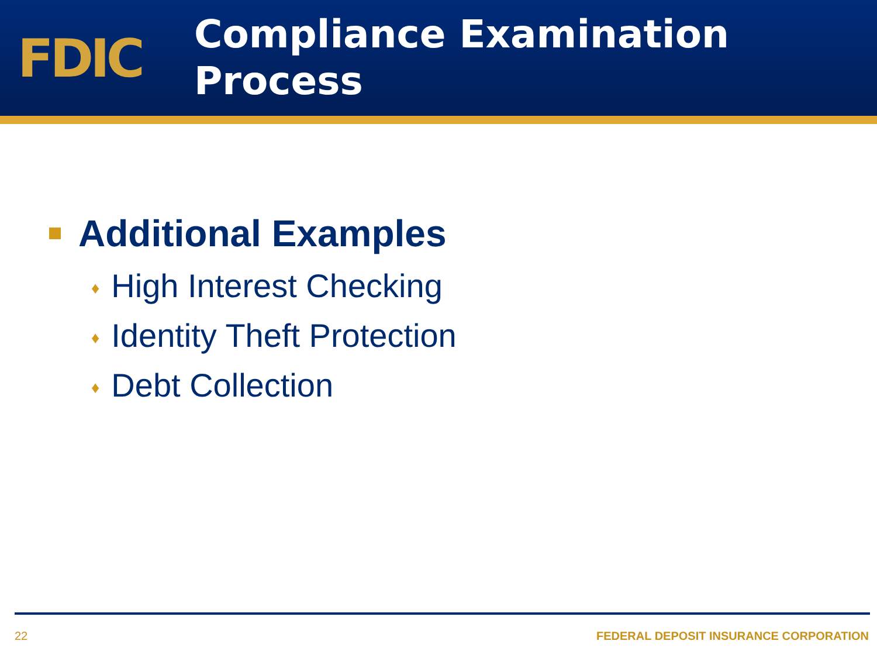FDIC
Compliance Examination
Process
Additional Examples
♦ High Interest Checking
♦ Identity Theft Protection
♦ Debt Collection
22 FEDERAL DEPOSIT INSURANCE CORPORATION